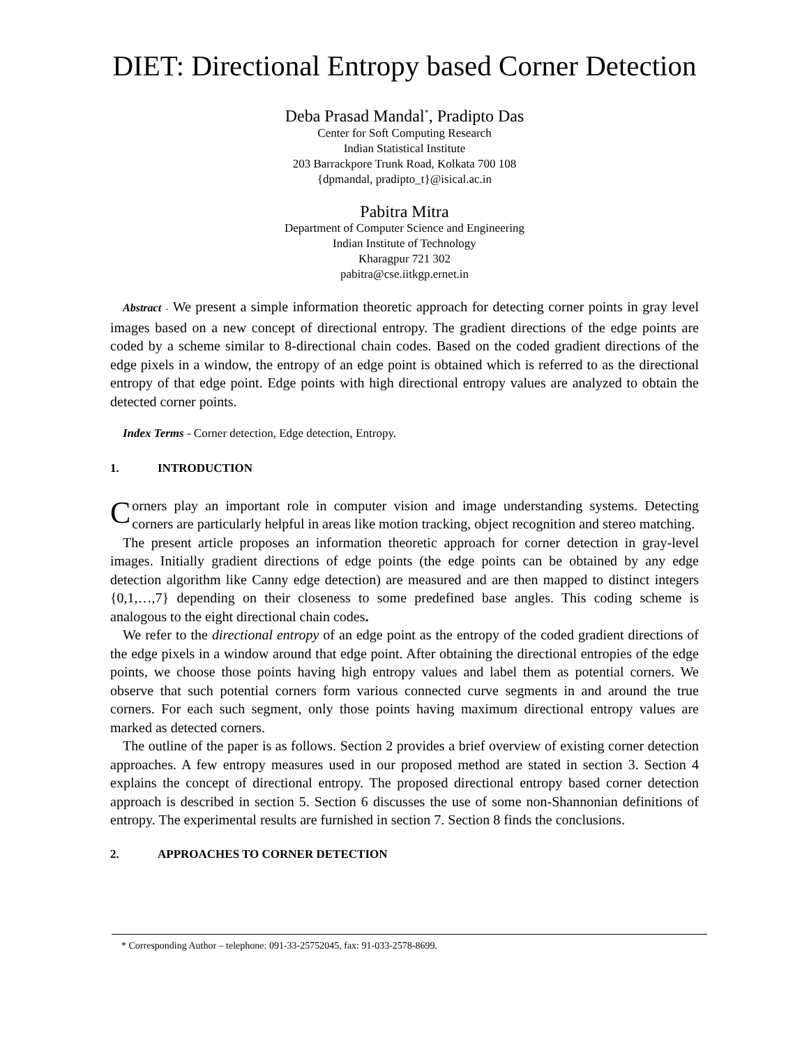DIET: Directional Entropy based Corner Detection
Deba Prasad Mandal<sup>*</sup>, Pradipto Das
Center for Soft Computing Research
Indian Statistical Institute
203 Barrackpore Trunk Road, Kolkata 700 108
{dpmandal, pradipto_t}@isical.ac.in
Pabitra Mitra
Department of Computer Science and Engineering
Indian Institute of Technology
Kharagpur 721 302
pabitra@cse.iitkgp.ernet.in
Abstract - We present a simple information theoretic approach for detecting corner points in gray level images based on a new concept of directional entropy. The gradient directions of the edge points are coded by a scheme similar to 8-directional chain codes. Based on the coded gradient directions of the edge pixels in a window, the entropy of an edge point is obtained which is referred to as the directional entropy of that edge point. Edge points with high directional entropy values are analyzed to obtain the detected corner points.
Index Terms - Corner detection, Edge detection, Entropy.
1. INTRODUCTION
Corners play an important role in computer vision and image understanding systems. Detecting corners are particularly helpful in areas like motion tracking, object recognition and stereo matching.
The present article proposes an information theoretic approach for corner detection in gray-level images. Initially gradient directions of edge points (the edge points can be obtained by any edge detection algorithm like Canny edge detection) are measured and are then mapped to distinct integers {0,1,…,7} depending on their closeness to some predefined base angles. This coding scheme is analogous to the eight directional chain codes.
We refer to the directional entropy of an edge point as the entropy of the coded gradient directions of the edge pixels in a window around that edge point. After obtaining the directional entropies of the edge points, we choose those points having high entropy values and label them as potential corners. We observe that such potential corners form various connected curve segments in and around the true corners. For each such segment, only those points having maximum directional entropy values are marked as detected corners.
The outline of the paper is as follows. Section 2 provides a brief overview of existing corner detection approaches. A few entropy measures used in our proposed method are stated in section 3. Section 4 explains the concept of directional entropy. The proposed directional entropy based corner detection approach is described in section 5. Section 6 discusses the use of some non-Shannonian definitions of entropy. The experimental results are furnished in section 7. Section 8 finds the conclusions.
2. APPROACHES TO CORNER DETECTION
* Corresponding Author – telephone: 091-33-25752045, fax: 91-033-2578-8699.